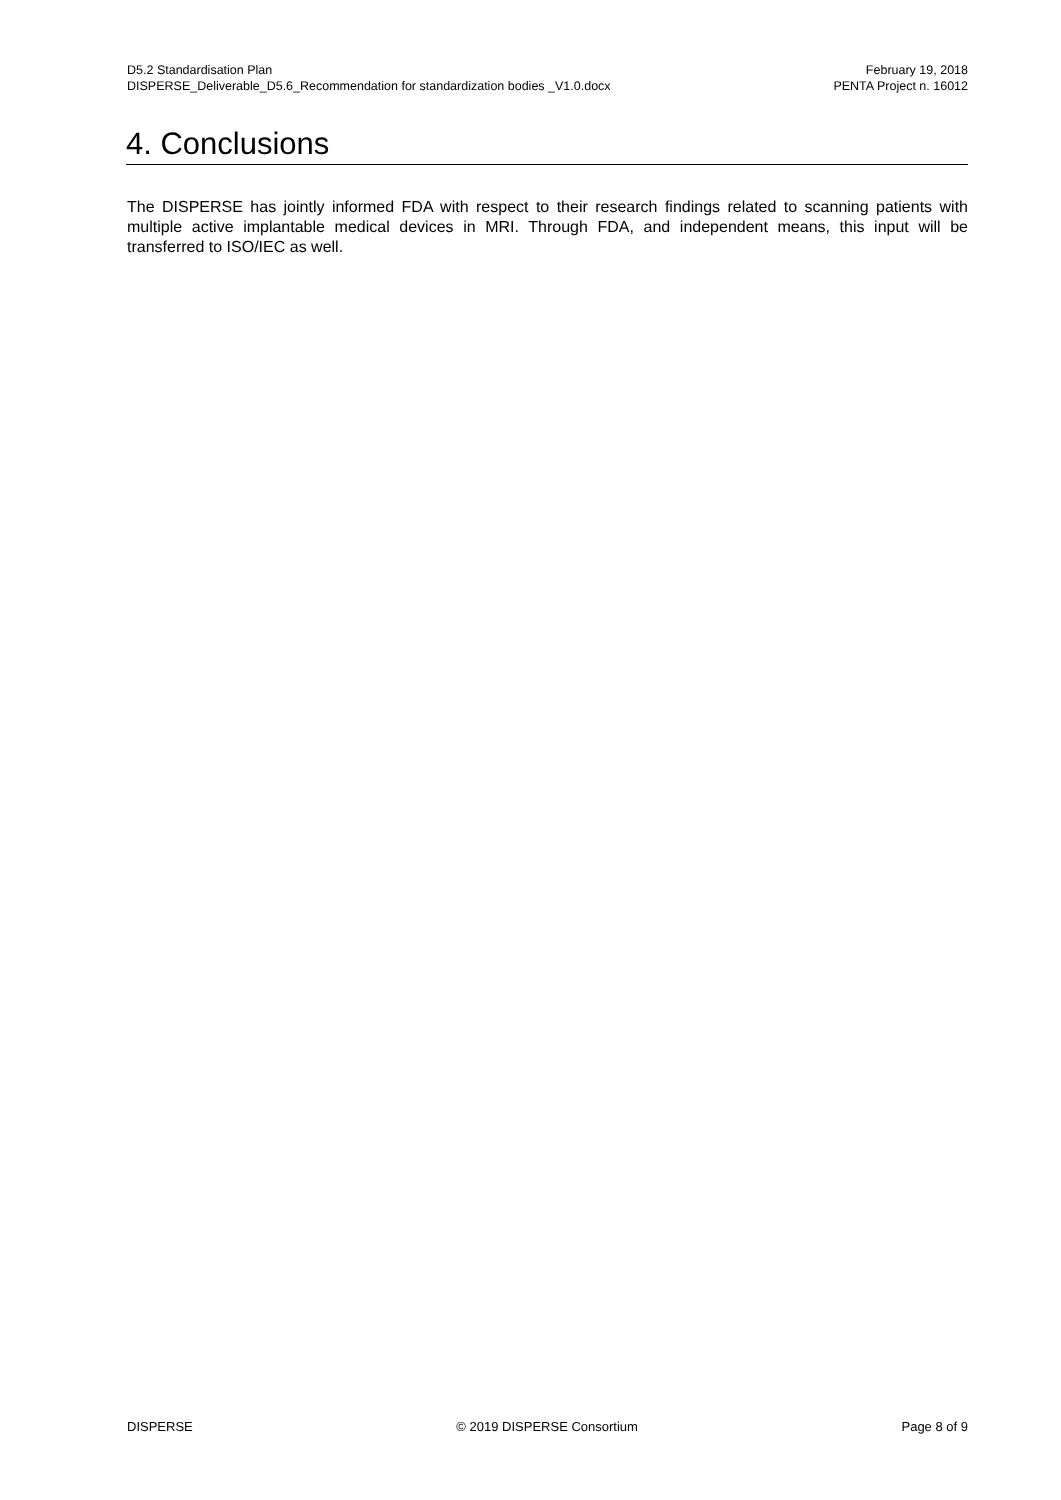D5.2 Standardisation Plan
DISPERSE_Deliverable_D5.6_Recommendation for standardization bodies _V1.0.docx
February 19, 2018
PENTA Project n. 16012
4. Conclusions
The DISPERSE has jointly informed FDA with respect to their research findings related to scanning patients with multiple active implantable medical devices in MRI. Through FDA, and independent means, this input will be transferred to ISO/IEC as well.
DISPERSE © 2019 DISPERSE Consortium Page 8 of 9